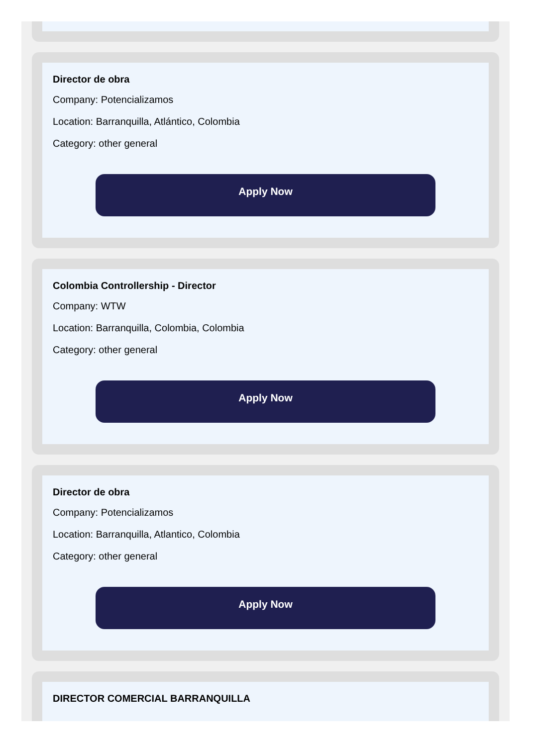Director de obra
Company: Potencializamos
Location: Barranquilla, Atlántico, Colombia
Category: other general
Apply Now
Colombia Controllership - Director
Company: WTW
Location: Barranquilla, Colombia, Colombia
Category: other general
Apply Now
Director de obra
Company: Potencializamos
Location: Barranquilla, Atlantico, Colombia
Category: other general
Apply Now
DIRECTOR COMERCIAL BARRANQUILLA